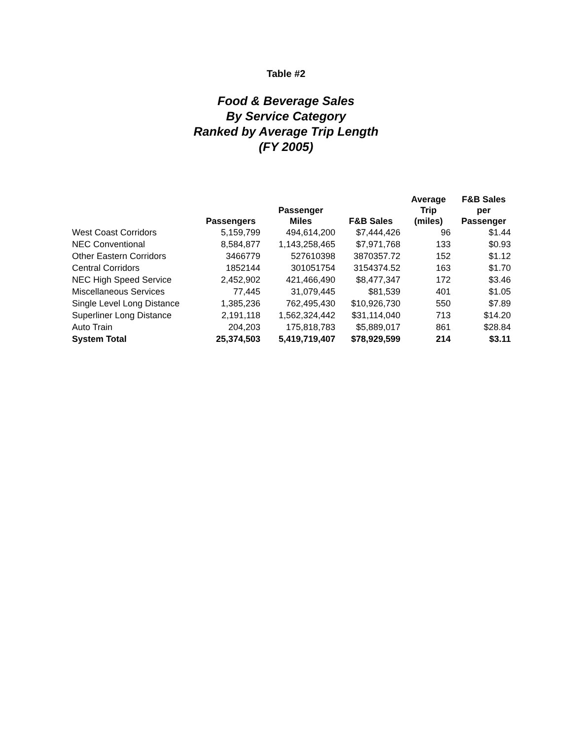Table #2
Food & Beverage Sales
By Service Category
Ranked by Average Trip Length
(FY 2005)
| | Passengers | Passenger Miles | F&B Sales | Average Trip (miles) | F&B Sales per Passenger |
| --- | --- | --- | --- | --- | --- |
| West Coast Corridors | 5,159,799 | 494,614,200 | $7,444,426 | 96 | $1.44 |
| NEC Conventional | 8,584,877 | 1,143,258,465 | $7,971,768 | 133 | $0.93 |
| Other Eastern Corridors | 3466779 | 527610398 | 3870357.72 | 152 | $1.12 |
| Central Corridors | 1852144 | 301051754 | 3154374.52 | 163 | $1.70 |
| NEC High Speed Service | 2,452,902 | 421,466,490 | $8,477,347 | 172 | $3.46 |
| Miscellaneous Services | 77,445 | 31,079,445 | $81,539 | 401 | $1.05 |
| Single Level Long Distance | 1,385,236 | 762,495,430 | $10,926,730 | 550 | $7.89 |
| Superliner Long Distance | 2,191,118 | 1,562,324,442 | $31,114,040 | 713 | $14.20 |
| Auto Train | 204,203 | 175,818,783 | $5,889,017 | 861 | $28.84 |
| System Total | 25,374,503 | 5,419,719,407 | $78,929,599 | 214 | $3.11 |